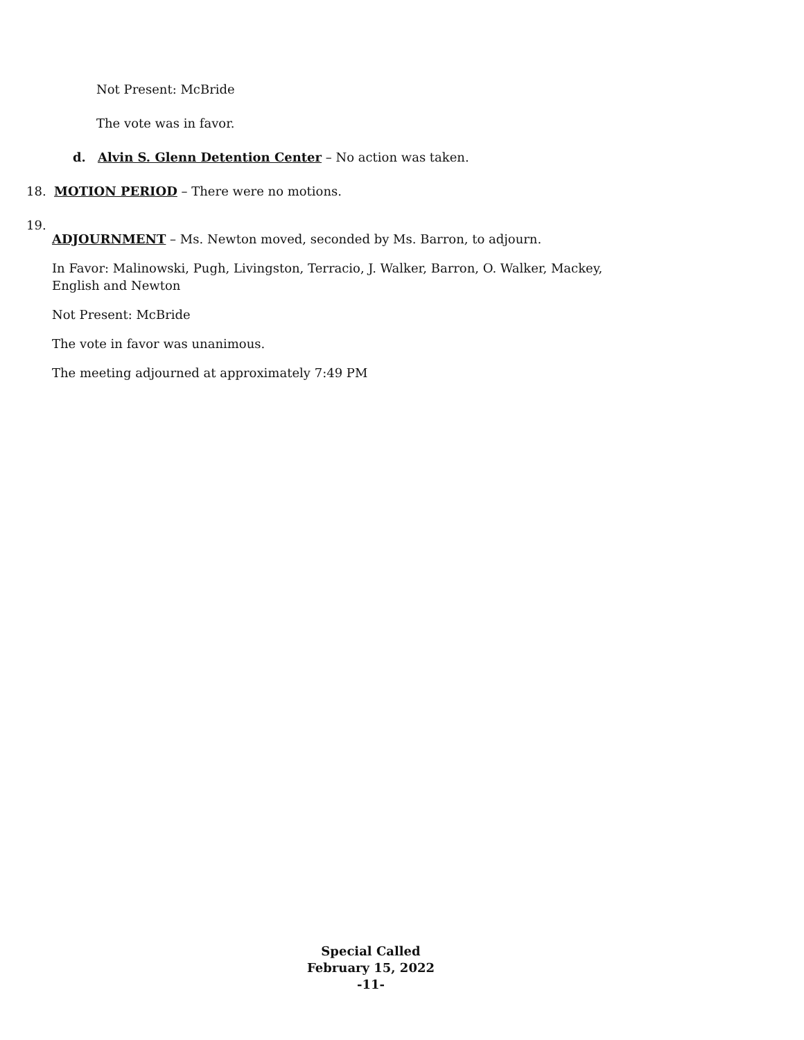Not Present: McBride
The vote was in favor.
d. Alvin S. Glenn Detention Center – No action was taken.
18. MOTION PERIOD – There were no motions.
19.
ADJOURNMENT – Ms. Newton moved, seconded by Ms. Barron, to adjourn.
In Favor: Malinowski, Pugh, Livingston, Terracio, J. Walker, Barron, O. Walker, Mackey, English and Newton
Not Present: McBride
The vote in favor was unanimous.
The meeting adjourned at approximately 7:49 PM
Special Called
February 15, 2022
-11-